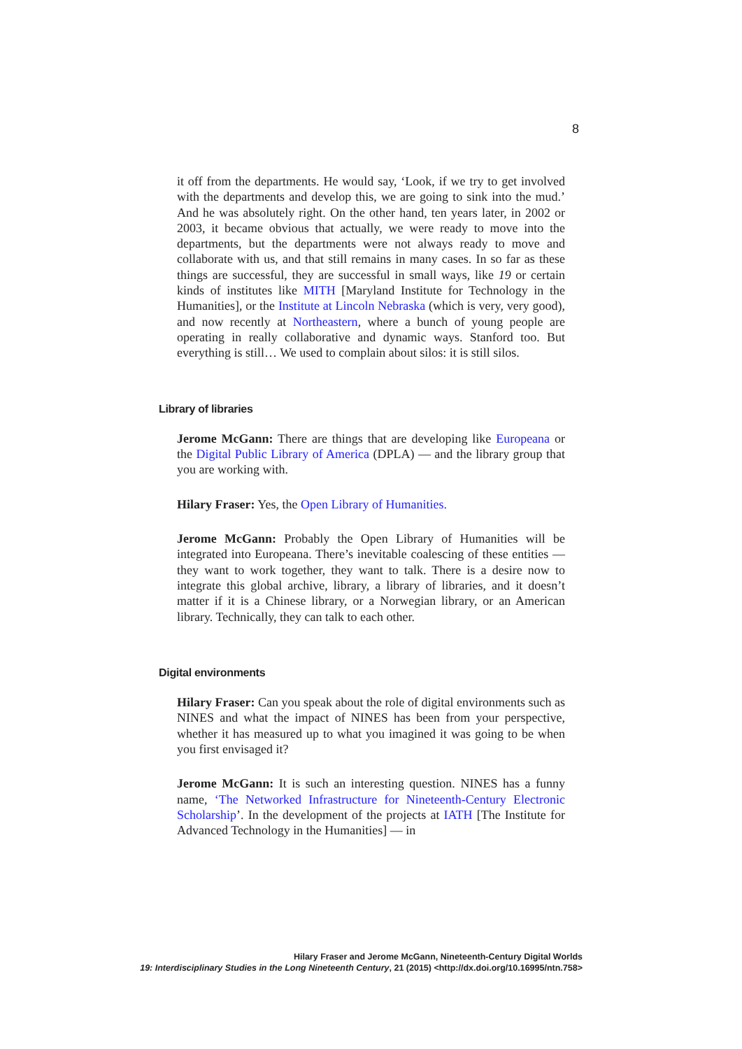8
it off from the departments. He would say, ‘Look, if we try to get involved with the departments and develop this, we are going to sink into the mud.’ And he was absolutely right. On the other hand, ten years later, in 2002 or 2003, it became obvious that actually, we were ready to move into the departments, but the departments were not always ready to move and collaborate with us, and that still remains in many cases. In so far as these things are successful, they are successful in small ways, like 19 or certain kinds of institutes like MITH [Maryland Institute for Technology in the Humanities], or the Institute at Lincoln Nebraska (which is very, very good), and now recently at Northeastern, where a bunch of young people are operating in really collaborative and dynamic ways. Stanford too. But everything is still… We used to complain about silos: it is still silos.
Library of libraries
Jerome McGann: There are things that are developing like Europeana or the Digital Public Library of America (DPLA) — and the library group that you are working with.
Hilary Fraser: Yes, the Open Library of Humanities.
Jerome McGann: Probably the Open Library of Humanities will be integrated into Europeana. There’s inevitable coalescing of these entities — they want to work together, they want to talk. There is a desire now to integrate this global archive, library, a library of libraries, and it doesn’t matter if it is a Chinese library, or a Norwegian library, or an American library. Technically, they can talk to each other.
Digital environments
Hilary Fraser: Can you speak about the role of digital environments such as NINES and what the impact of NINES has been from your perspective, whether it has measured up to what you imagined it was going to be when you first envisaged it?
Jerome McGann: It is such an interesting question. NINES has a funny name, ‘The Networked Infrastructure for Nineteenth-Century Electronic Scholarship’. In the development of the projects at IATH [The Institute for Advanced Technology in the Humanities] — in
Hilary Fraser and Jerome McGann, Nineteenth-Century Digital Worlds
19: Interdisciplinary Studies in the Long Nineteenth Century, 21 (2015) <http://dx.doi.org/10.16995/ntn.758>